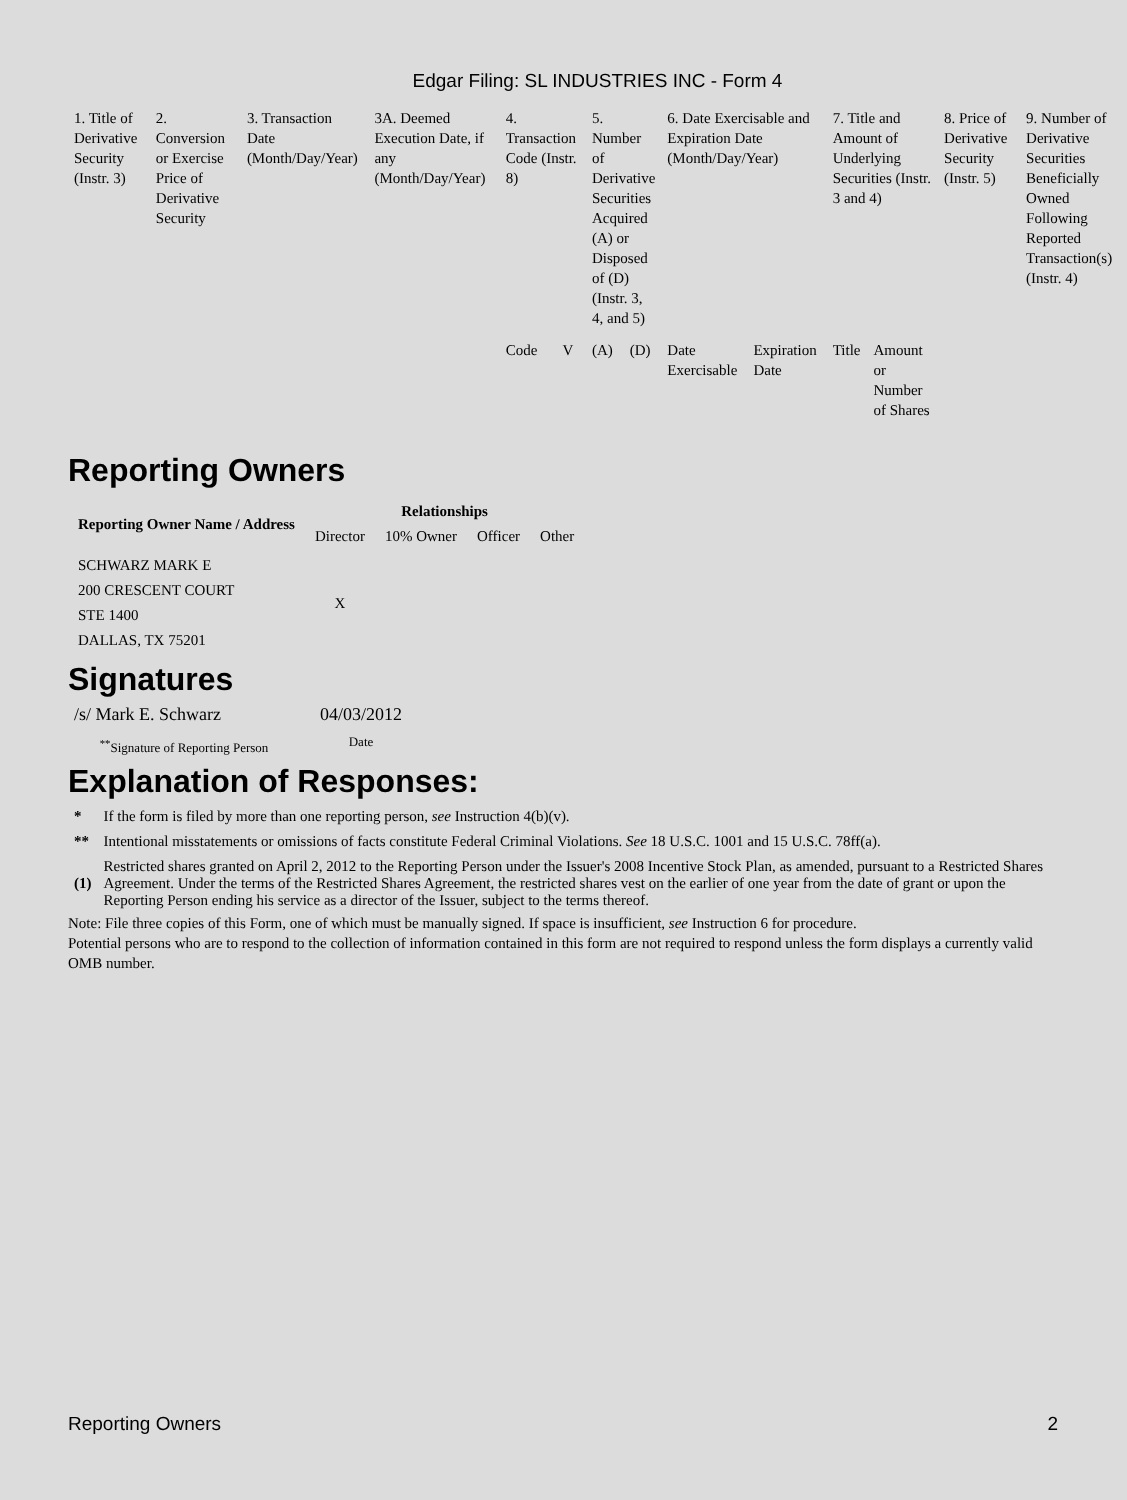Edgar Filing: SL INDUSTRIES INC - Form 4
| 1. Title of Derivative Security (Instr. 3) | 2. Conversion or Exercise Price of Derivative Security | 3. Transaction Date (Month/Day/Year) | 3A. Deemed Execution Date, if any (Month/Day/Year) | 4. Transaction Code (Instr. 8) | | 5. Number of Derivative Securities Acquired (A) or Disposed of (D) (Instr. 3, 4, and 5) | | 6. Date Exercisable and Expiration Date (Month/Day/Year) | | 7. Title and Amount of Underlying Securities (Instr. 3 and 4) | | 8. Price of Derivative Security (Instr. 5) | 9. Number of Derivative Securities Beneficially Owned Following Reported Transaction(s) (Instr. 4) |
| | | | | Code | V | (A) | (D) | Date Exercisable | Expiration Date | Title | Amount or Number of Shares | | |
Reporting Owners
| Reporting Owner Name / Address | Relationships | | | |
| --- | --- | --- | --- | --- |
| | Director | 10% Owner | Officer | Other |
| SCHWARZ MARK E 200 CRESCENT COURT STE 1400 DALLAS, TX 75201 | X | | | |
Signatures
| /s/ Mark E. Schwarz | 04/03/2012 |
| <sup>**</sup> Signature of Reporting Person | Date |
Explanation of Responses:
| * | If the form is filed by more than one reporting person, see Instruction 4(b)(v). |
| ** | Intentional misstatements or omissions of facts constitute Federal Criminal Violations. See 18 U.S.C. 1001 and 15 U.S.C. 78ff(a). |
| (1) | Restricted shares granted on April 2, 2012 to the Reporting Person under the Issuer's 2008 Incentive Stock Plan, as amended, pursuant to a Restricted Shares Agreement. Under the terms of the Restricted Shares Agreement, the restricted shares vest on the earlier of one year from the date of grant or upon the Reporting Person ending his service as a director of the Issuer, subject to the terms thereof. |
Note: File three copies of this Form, one of which must be manually signed. If space is insufficient, see Instruction 6 for procedure.
Potential persons who are to respond to the collection of information contained in this form are not required to respond unless the form displays a currently valid OMB number.
Reporting Owners 2